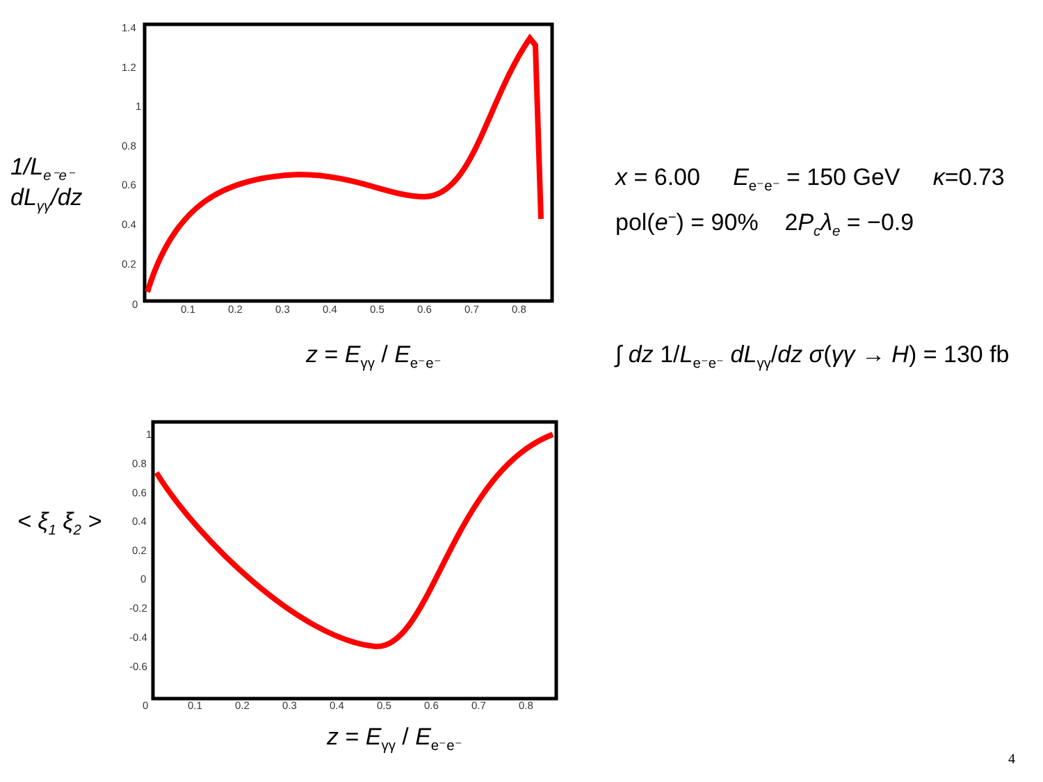1/L<sub>e⁻e⁻</sub> dL<sub>γγ</sub>/dz
1.4
1.2
1
0.8
0.6
0.4
0.2
0
0.1
0.2
0.3
0.4
0.5
0.6
0.7
0.8
z = E<sub>γγ</sub> / E<sub>e⁻e⁻</sub>
x = 6.00 E<sub>e⁻e⁻</sub> = 150 GeV κ=0.73
pol(e<sup>−</sup>) = 90% 2P<sub>c</sub>λ<sub>e</sub> = −0.9
∫ dz 1/L<sub>e⁻e⁻</sub> dL<sub>γγ</sub>/dz σ(γγ → H) = 130 fb
< ξ<sub>1</sub> ξ<sub>2</sub> >
1
0.8
0.6
0.4
0.2
0
-0.2
-0.4
-0.6
0
0.1
0.2
0.3
0.4
0.5
0.6
0.7
0.8
z = E<sub>γγ</sub> / E<sub>e⁻e⁻</sub>
4